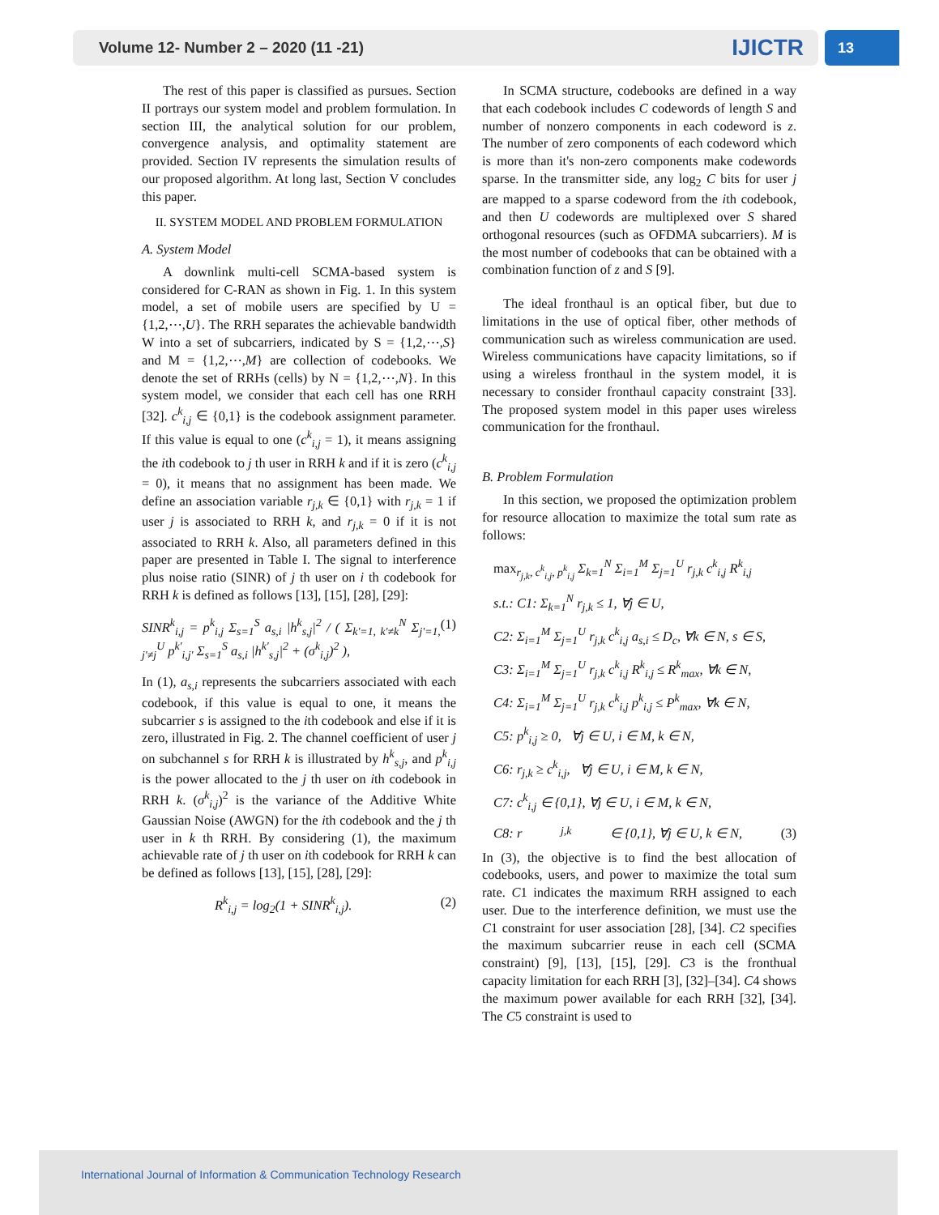Volume 12- Number 2 – 2020 (11 -21) IJICTR
13
The rest of this paper is classified as pursues. Section II portrays our system model and problem formulation. In section III, the analytical solution for our problem, convergence analysis, and optimality statement are provided. Section IV represents the simulation results of our proposed algorithm. At long last, Section V concludes this paper.
II. SYSTEM MODEL AND PROBLEM FORMULATION
A. System Model
A downlink multi-cell SCMA-based system is considered for C-RAN as shown in Fig. 1. In this system model, a set of mobile users are specified by U = {1,2,⋯,U}. The RRH separates the achievable bandwidth W into a set of subcarriers, indicated by S = {1,2,⋯,S} and M = {1,2,⋯,M} are collection of codebooks. We denote the set of RRHs (cells) by N = {1,2,⋯,N}. In this system model, we consider that each cell has one RRH [32]. c<sup>k</sup><sub>i,j</sub> ∈ {0,1} is the codebook assignment parameter. If this value is equal to one (c<sup>k</sup><sub>i,j</sub> = 1), it means assigning the ith codebook to j th user in RRH k and if it is zero (c<sup>k</sup><sub>i,j</sub> = 0), it means that no assignment has been made. We define an association variable r<sub>j,k</sub> ∈ {0,1} with r<sub>j,k</sub> = 1 if user j is associated to RRH k, and r<sub>j,k</sub> = 0 if it is not associated to RRH k. Also, all parameters defined in this paper are presented in Table I. The signal to interference plus noise ratio (SINR) of j th user on i th codebook for RRH k is defined as follows [13], [15], [28], [29]:
SINR<sup>k</sup><sub>i,j</sub> = p<sup>k</sup><sub>i,j</sub> Σ<sub>s=1</sub><sup>S</sup> a<sub>s,i</sub> |h<sup>k</sup><sub>s,j</sub>|<sup>2</sup> / ( Σ<sub>k'=1, k'≠k</sub><sup>N</sup> Σ<sub>j'=1, j'≠j</sub><sup>U</sup> p<sup>k'</sup><sub>i,j'</sub> Σ<sub>s=1</sub><sup>S</sup> a<sub>s,i</sub> |h<sup>k'</sup><sub>s,j</sub>|<sup>2</sup> + (σ<sup>k</sup><sub>i,j</sub>)<sup>2</sup> ), (1)
In (1), a<sub>s,i</sub> represents the subcarriers associated with each codebook, if this value is equal to one, it means the subcarrier s is assigned to the ith codebook and else if it is zero, illustrated in Fig. 2. The channel coefficient of user j on subchannel s for RRH k is illustrated by h<sup>k</sup><sub>s,j</sub>, and p<sup>k</sup><sub>i,j</sub> is the power allocated to the j th user on ith codebook in RRH k. (σ<sup>k</sup><sub>i,j</sub>)<sup>2</sup> is the variance of the Additive White Gaussian Noise (AWGN) for the ith codebook and the j th user in k th RRH. By considering (1), the maximum achievable rate of j th user on ith codebook for RRH k can be defined as follows [13], [15], [28], [29]:
R<sup>k</sup><sub>i,j</sub> = log<sub>2</sub>(1 + SINR<sup>k</sup><sub>i,j</sub>). (2)
In SCMA structure, codebooks are defined in a way that each codebook includes C codewords of length S and number of nonzero components in each codeword is z. The number of zero components of each codeword which is more than it's non-zero components make codewords sparse. In the transmitter side, any log<sub>2</sub> C bits for user j are mapped to a sparse codeword from the ith codebook, and then U codewords are multiplexed over S shared orthogonal resources (such as OFDMA subcarriers). M is the most number of codebooks that can be obtained with a combination function of z and S [9].
The ideal fronthaul is an optical fiber, but due to limitations in the use of optical fiber, other methods of communication such as wireless communication are used. Wireless communications have capacity limitations, so if using a wireless fronthaul in the system model, it is necessary to consider fronthaul capacity constraint [33]. The proposed system model in this paper uses wireless communication for the fronthaul.
B. Problem Formulation
In this section, we proposed the optimization problem for resource allocation to maximize the total sum rate as follows:
max<sub>r<sub>j,k</sub>, c<sup>k</sup><sub>i,j</sub>, p<sup>k</sup><sub>i,j</sub></sub> Σ<sub>k=1</sub><sup>N</sup> Σ<sub>i=1</sub><sup>M</sup> Σ<sub>j=1</sub><sup>U</sup> r<sub>j,k</sub> c<sup>k</sup><sub>i,j</sub> R<sup>k</sup><sub>i,j</sub>
s.t.: C1: Σ<sub>k=1</sub><sup>N</sup> r<sub>j,k</sub> ≤ 1, ∀j ∈ U,
C2: Σ<sub>i=1</sub><sup>M</sup> Σ<sub>j=1</sub><sup>U</sup> r<sub>j,k</sub> c<sup>k</sup><sub>i,j</sub> a<sub>s,i</sub> ≤ D<sub>c</sub>, ∀k ∈ N, s ∈ S,
C3: Σ<sub>i=1</sub><sup>M</sup> Σ<sub>j=1</sub><sup>U</sup> r<sub>j,k</sub> c<sup>k</sup><sub>i,j</sub> R<sup>k</sup><sub>i,j</sub> ≤ R<sup>k</sup><sub>max</sub>, ∀k ∈ N,
C4: Σ<sub>i=1</sub><sup>M</sup> Σ<sub>j=1</sub><sup>U</sup> r<sub>j,k</sub> c<sup>k</sup><sub>i,j</sub> p<sup>k</sup><sub>i,j</sub> ≤ P<sup>k</sup><sub>max</sub>, ∀k ∈ N,
C5: p<sup>k</sup><sub>i,j</sub> ≥ 0, ∀j ∈ U, i ∈ M, k ∈ N,
C6: r<sub>j,k</sub> ≥ c<sup>k</sup><sub>i,j</sub>, ∀j ∈ U, i ∈ M, k ∈ N,
C7: c<sup>k</sup><sub>i,j</sub> ∈ {0,1}, ∀j ∈ U, i ∈ M, k ∈ N,
C8: r<sub>j,k</sub> ∈ {0,1}, ∀j ∈ U, k ∈ N, (3)
In (3), the objective is to find the best allocation of codebooks, users, and power to maximize the total sum rate. C1 indicates the maximum RRH assigned to each user. Due to the interference definition, we must use the C1 constraint for user association [28], [34]. C2 specifies the maximum subcarrier reuse in each cell (SCMA constraint) [9], [13], [15], [29]. C3 is the fronthual capacity limitation for each RRH [3], [32]–[34]. C4 shows the maximum power available for each RRH [32], [34]. The C5 constraint is used to
International Journal of Information & Communication Technology Research